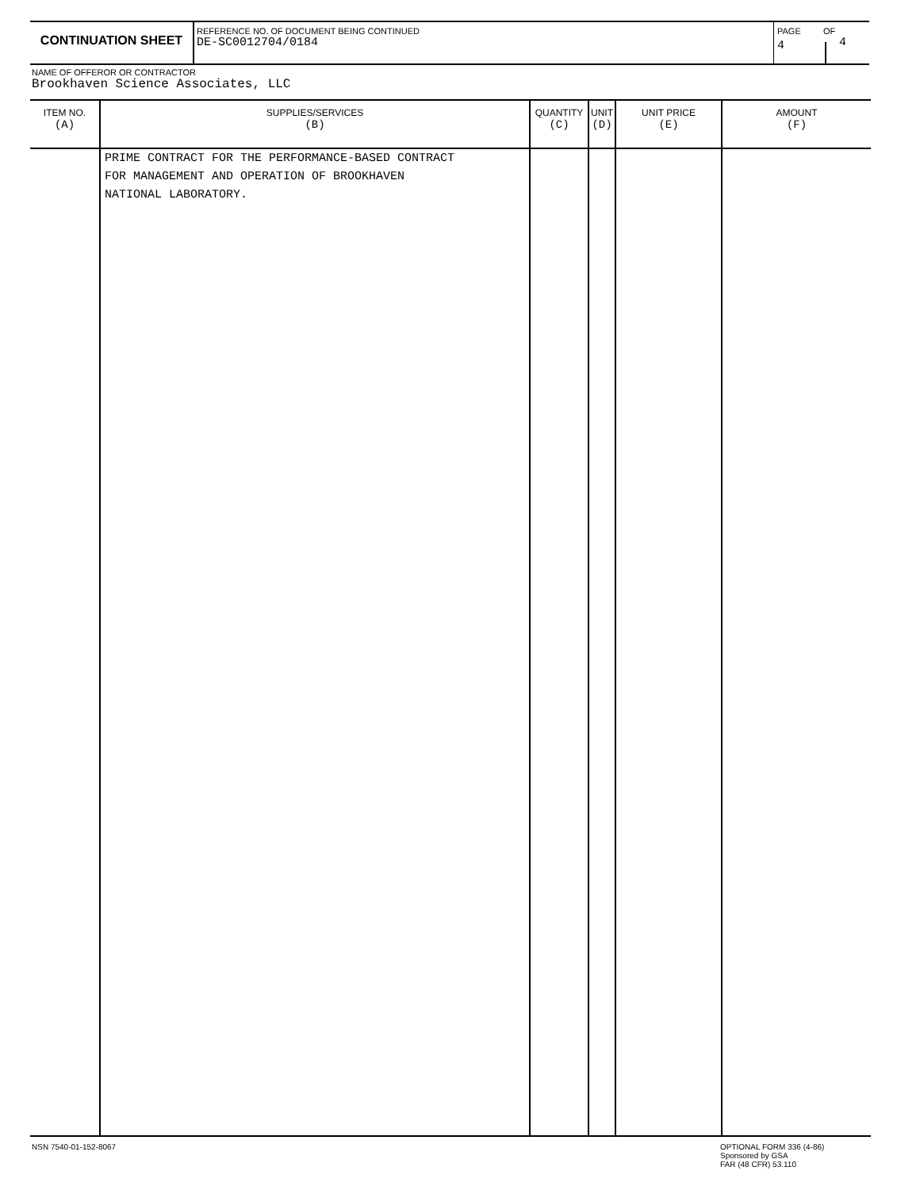CONTINUATION SHEET
REFERENCE NO. OF DOCUMENT BEING CONTINUED
DE-SC0012704/0184
PAGE
4
OF
4
NAME OF OFFEROR OR CONTRACTOR
Brookhaven Science Associates, LLC
| ITEM NO. (A) | SUPPLIES/SERVICES (B) | QUANTITY (C) | UNIT (D) | UNIT PRICE (E) | AMOUNT (F) |
| --- | --- | --- | --- | --- | --- |
| | PRIME CONTRACT FOR THE PERFORMANCE-BASED CONTRACT FOR MANAGEMENT AND OPERATION OF BROOKHAVEN NATIONAL LABORATORY. | | | | |
NSN 7540-01-152-8067
OPTIONAL FORM 336 (4-86)
Sponsored by GSA
FAR (48 CFR) 53.110